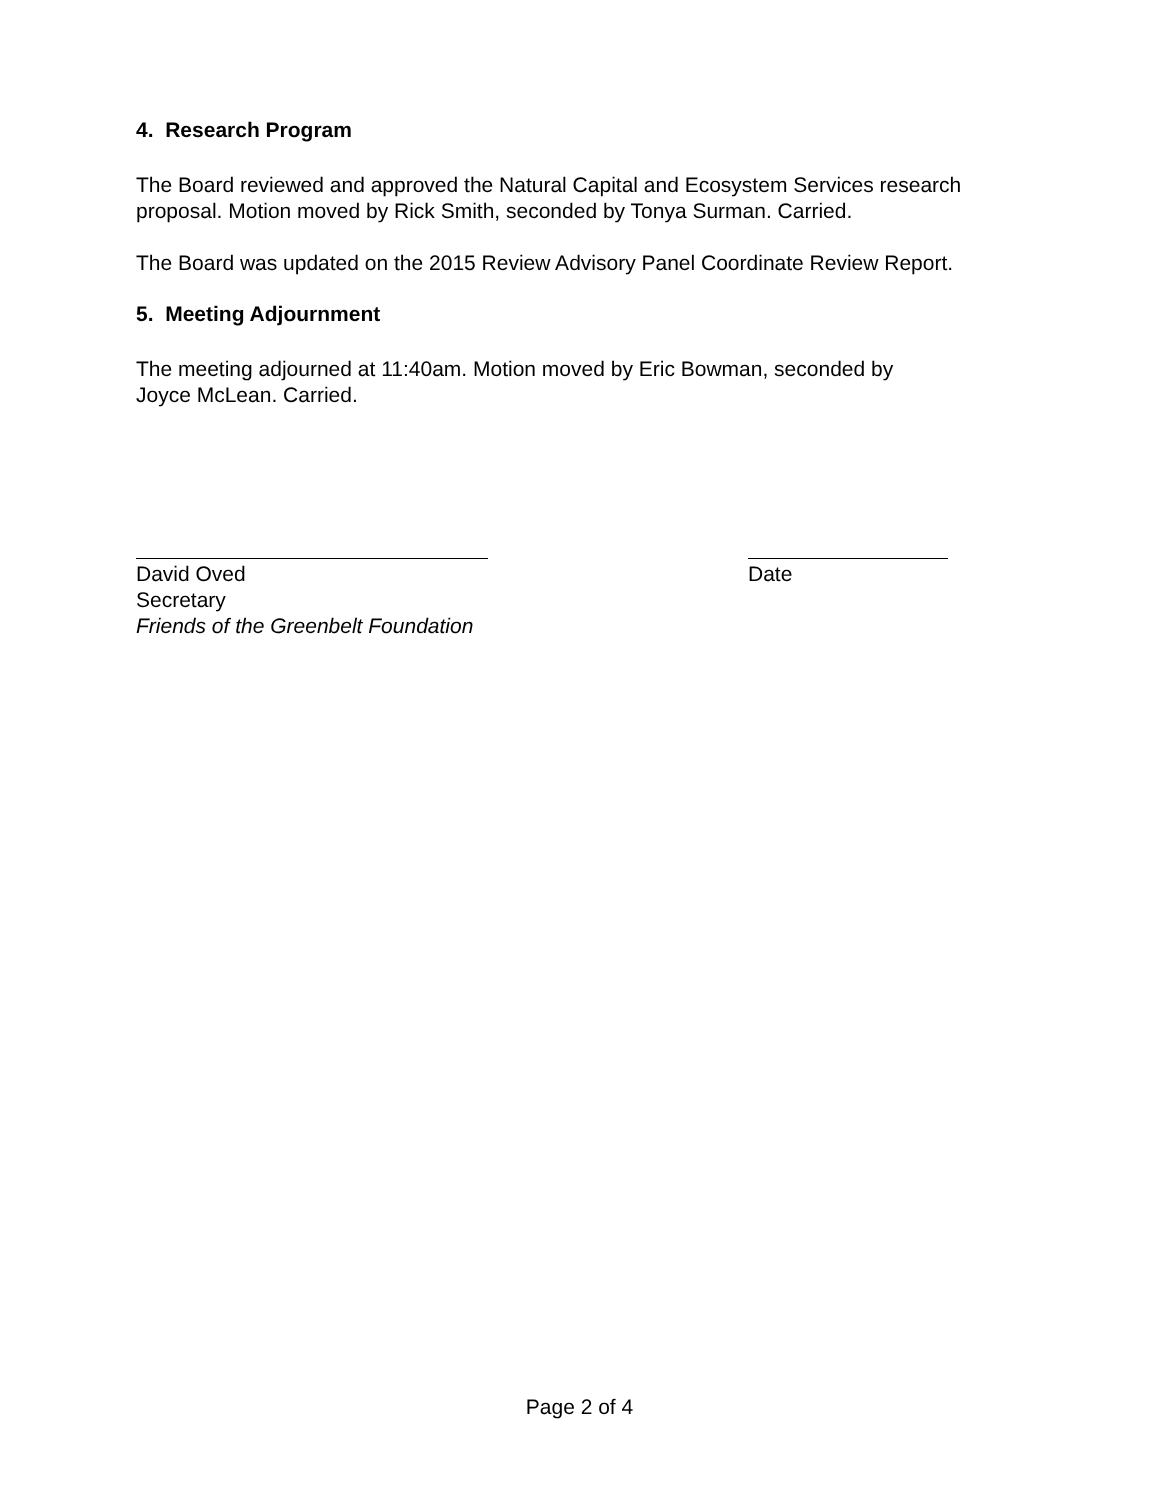4. Research Program
The Board reviewed and approved the Natural Capital and Ecosystem Services research proposal. Motion moved by Rick Smith, seconded by Tonya Surman. Carried.
The Board was updated on the 2015 Review Advisory Panel Coordinate Review Report.
5. Meeting Adjournment
The meeting adjourned at 11:40am. Motion moved by Eric Bowman, seconded by
Joyce McLean. Carried.
David Oved
Secretary
Friends of the Greenbelt Foundation
Date
Page 2 of 4